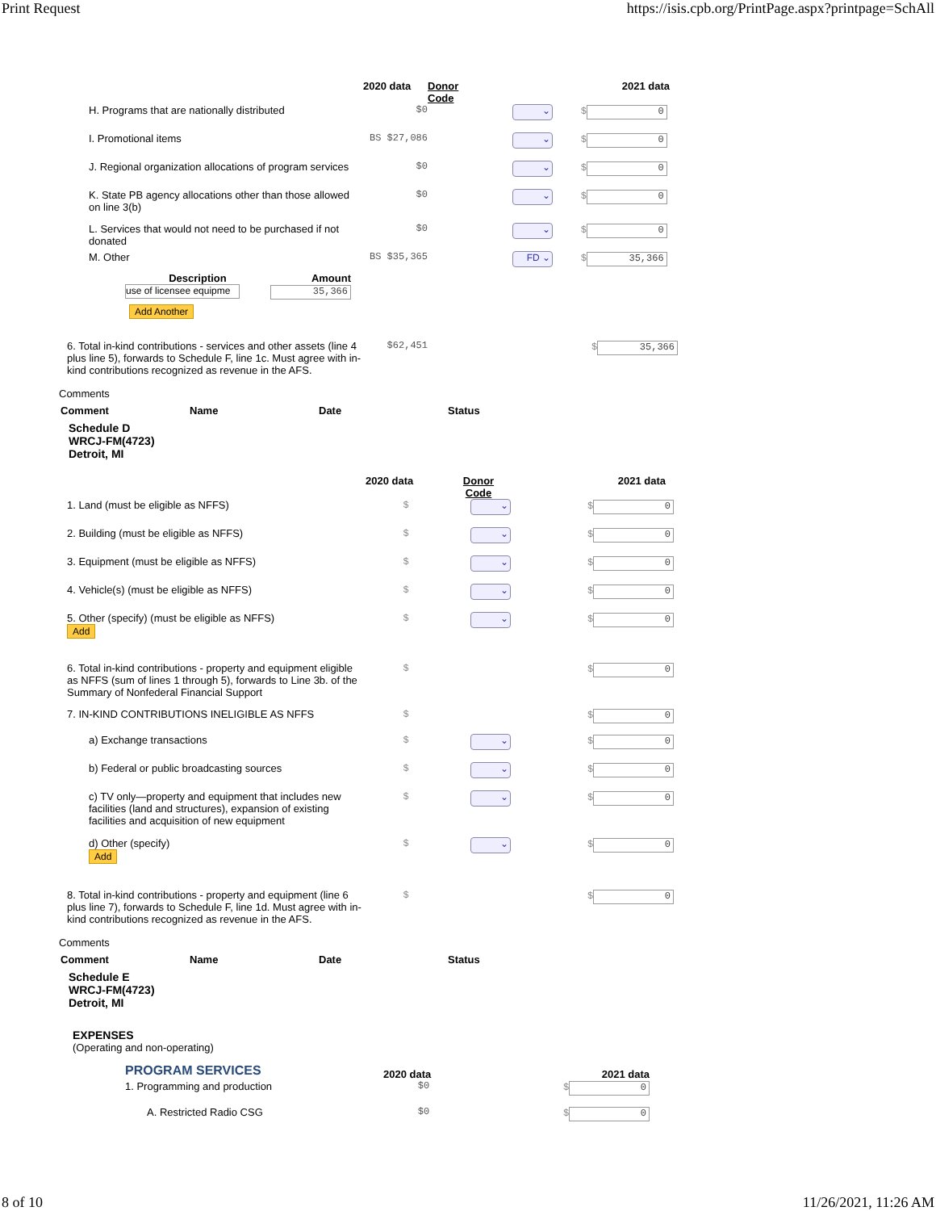Print Request https://isis.cpb.org/PrintPage.aspx?printpage=SchAll
| | 2020 data | Donor Code | | 2021 data |
| --- | --- | --- | --- | --- |
| H. Programs that are nationally distributed | $0 | | ⌄ | $ 0 |
| I. Promotional items | BS $27,086 | | ⌄ | $ 0 |
| J. Regional organization allocations of program services | $0 | | ⌄ | $ 0 |
| K. State PB agency allocations other than those allowed on line 3(b) | $0 | | ⌄ | $ 0 |
| L. Services that would not need to be purchased if not donated | $0 | | ⌄ | $ 0 |
| M. Other | BS $35,365 | | FD ⌄ | $ 35,366 |
| Description | Amount |
| --- | --- |
| use of licensee equipme | 35,366 |
| Add Another | |
| 6. Total in-kind contributions - services and other assets (line 4 plus line 5), forwards to Schedule F, line 1c. Must agree with in-kind contributions recognized as revenue in the AFS. | $62,451 | $ 35,366 |
Comments
| Comment | Name | Date | Status |
| --- | --- | --- | --- |
Schedule D
WRCJ-FM(4723)
Detroit, MI
| | 2020 data | Donor Code | | 2021 data |
| --- | --- | --- | --- | --- |
| 1. Land (must be eligible as NFFS) | $ | ⌄ | | $ 0 |
| 2. Building (must be eligible as NFFS) | $ | ⌄ | | $ 0 |
| 3. Equipment (must be eligible as NFFS) | $ | ⌄ | | $ 0 |
| 4. Vehicle(s) (must be eligible as NFFS) | $ | ⌄ | | $ 0 |
| 5. Other (specify) (must be eligible as NFFS) Add | $ | ⌄ | | $ 0 |
| 6. Total in-kind contributions - property and equipment eligible as NFFS (sum of lines 1 through 5), forwards to Line 3b. of the Summary of Nonfederal Financial Support | $ | | | $ 0 |
| 7. IN-KIND CONTRIBUTIONS INELIGIBLE AS NFFS | $ | | | $ 0 |
| a) Exchange transactions | $ | ⌄ | | $ 0 |
| b) Federal or public broadcasting sources | $ | ⌄ | | $ 0 |
| c) TV only—property and equipment that includes new facilities (land and structures), expansion of existing facilities and acquisition of new equipment | $ | ⌄ | | $ 0 |
| d) Other (specify) Add | $ | ⌄ | | $ 0 |
| 8. Total in-kind contributions - property and equipment (line 6 plus line 7), forwards to Schedule F, line 1d. Must agree with in-kind contributions recognized as revenue in the AFS. | $ | | | $ 0 |
Comments
| Comment | Name | Date | Status |
| --- | --- | --- | --- |
Schedule E
WRCJ-FM(4723)
Detroit, MI
EXPENSES
(Operating and non-operating)
| PROGRAM SERVICES | 2020 data | 2021 data |
| --- | --- | --- |
| 1. Programming and production | $0 | $ 0 |
| A. Restricted Radio CSG | $0 | $ 0 |
8 of 10 11/26/2021, 11:26 AM